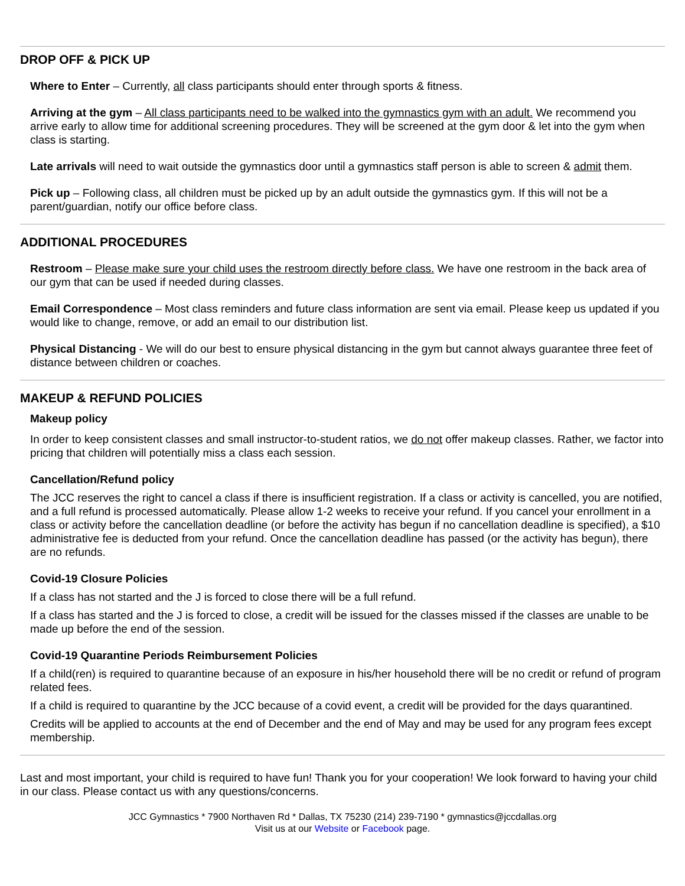DROP OFF & PICK UP
Where to Enter – Currently, all class participants should enter through sports & fitness.
Arriving at the gym – All class participants need to be walked into the gymnastics gym with an adult. We recommend you arrive early to allow time for additional screening procedures. They will be screened at the gym door & let into the gym when class is starting.
Late arrivals will need to wait outside the gymnastics door until a gymnastics staff person is able to screen & admit them.
Pick up – Following class, all children must be picked up by an adult outside the gymnastics gym. If this will not be a parent/guardian, notify our office before class.
ADDITIONAL PROCEDURES
Restroom – Please make sure your child uses the restroom directly before class. We have one restroom in the back area of our gym that can be used if needed during classes.
Email Correspondence – Most class reminders and future class information are sent via email. Please keep us updated if you would like to change, remove, or add an email to our distribution list.
Physical Distancing - We will do our best to ensure physical distancing in the gym but cannot always guarantee three feet of distance between children or coaches.
MAKEUP & REFUND POLICIES
Makeup policy
In order to keep consistent classes and small instructor-to-student ratios, we do not offer makeup classes. Rather, we factor into pricing that children will potentially miss a class each session.
Cancellation/Refund policy
The JCC reserves the right to cancel a class if there is insufficient registration. If a class or activity is cancelled, you are notified, and a full refund is processed automatically. Please allow 1-2 weeks to receive your refund. If you cancel your enrollment in a class or activity before the cancellation deadline (or before the activity has begun if no cancellation deadline is specified), a $10 administrative fee is deducted from your refund. Once the cancellation deadline has passed (or the activity has begun), there are no refunds.
Covid-19 Closure Policies
If a class has not started and the J is forced to close there will be a full refund.
If a class has started and the J is forced to close, a credit will be issued for the classes missed if the classes are unable to be made up before the end of the session.
Covid-19 Quarantine Periods Reimbursement Policies
If a child(ren) is required to quarantine because of an exposure in his/her household there will be no credit or refund of program related fees.
If a child is required to quarantine by the JCC because of a covid event, a credit will be provided for the days quarantined.
Credits will be applied to accounts at the end of December and the end of May and may be used for any program fees except membership.
Last and most important, your child is required to have fun! Thank you for your cooperation! We look forward to having your child in our class. Please contact us with any questions/concerns.
JCC Gymnastics * 7900 Northaven Rd * Dallas, TX 75230 (214) 239-7190 * gymnastics@jccdallas.org
Visit us at our Website or Facebook page.